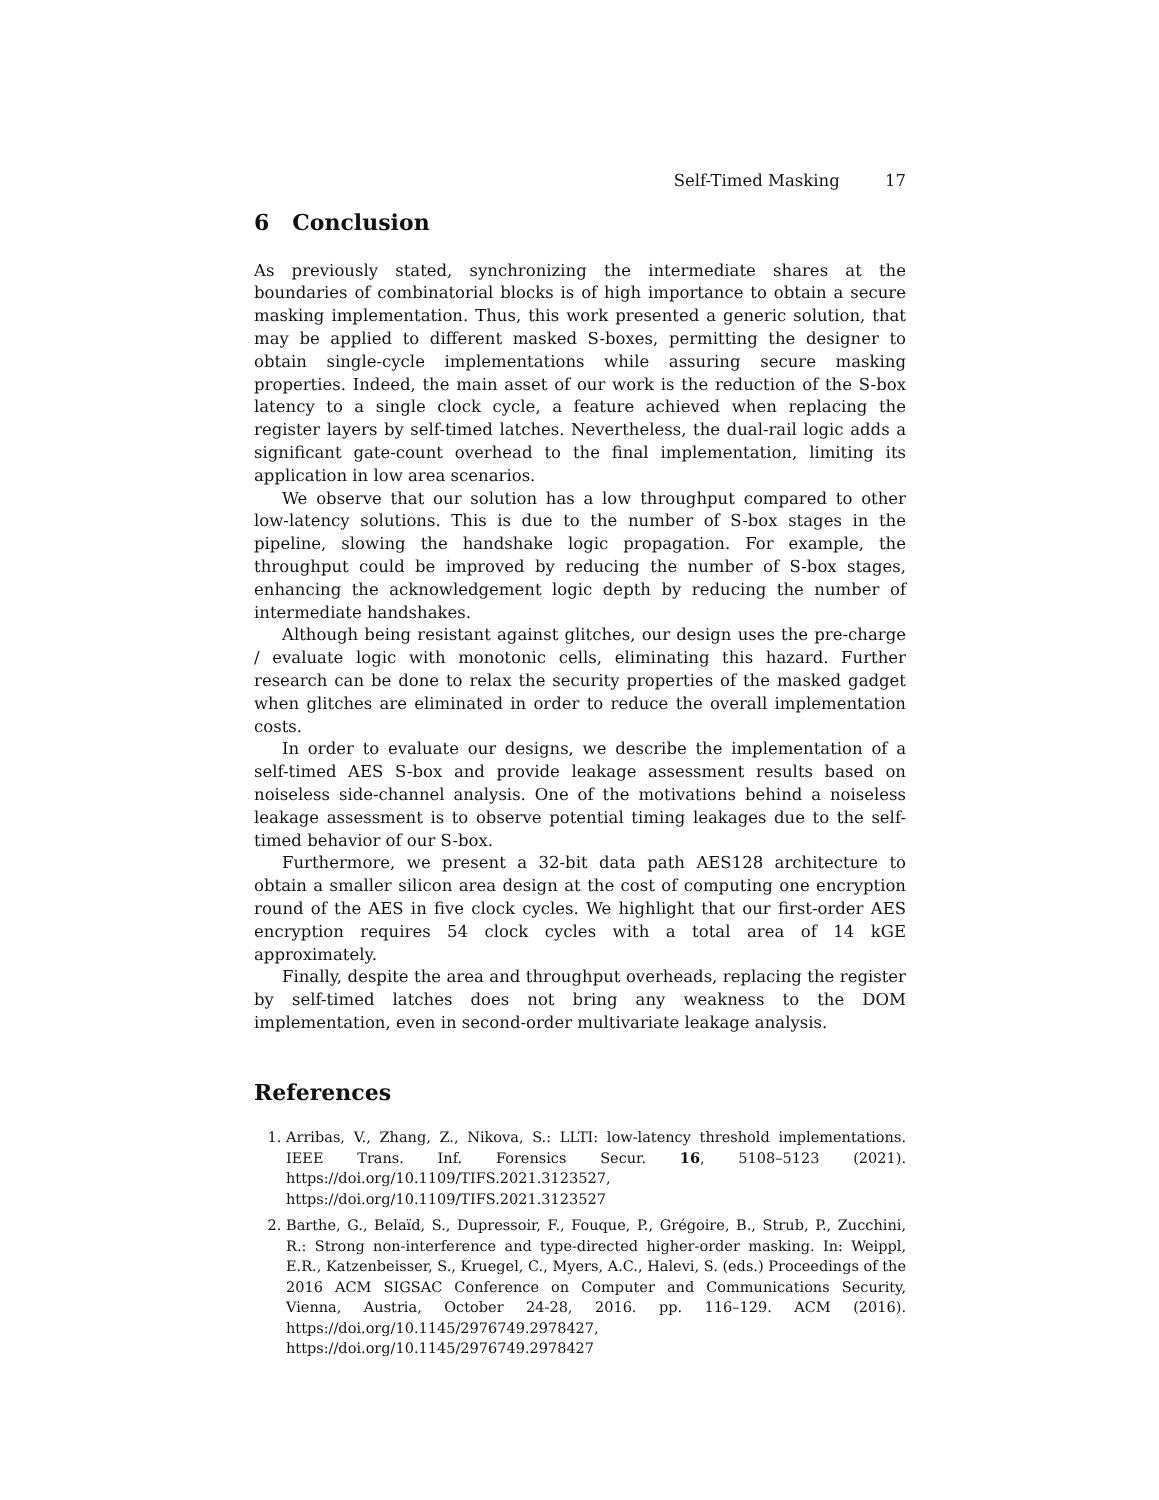Self-Timed Masking 17
6 Conclusion
As previously stated, synchronizing the intermediate shares at the boundaries of combinatorial blocks is of high importance to obtain a secure masking implementation. Thus, this work presented a generic solution, that may be applied to different masked S-boxes, permitting the designer to obtain single-cycle implementations while assuring secure masking properties. Indeed, the main asset of our work is the reduction of the S-box latency to a single clock cycle, a feature achieved when replacing the register layers by self-timed latches. Nevertheless, the dual-rail logic adds a significant gate-count overhead to the final implementation, limiting its application in low area scenarios.
We observe that our solution has a low throughput compared to other low-latency solutions. This is due to the number of S-box stages in the pipeline, slowing the handshake logic propagation. For example, the throughput could be improved by reducing the number of S-box stages, enhancing the acknowledgement logic depth by reducing the number of intermediate handshakes.
Although being resistant against glitches, our design uses the pre-charge / evaluate logic with monotonic cells, eliminating this hazard. Further research can be done to relax the security properties of the masked gadget when glitches are eliminated in order to reduce the overall implementation costs.
In order to evaluate our designs, we describe the implementation of a self-timed AES S-box and provide leakage assessment results based on noiseless side-channel analysis. One of the motivations behind a noiseless leakage assessment is to observe potential timing leakages due to the self-timed behavior of our S-box.
Furthermore, we present a 32-bit data path AES128 architecture to obtain a smaller silicon area design at the cost of computing one encryption round of the AES in five clock cycles. We highlight that our first-order AES encryption requires 54 clock cycles with a total area of 14 kGE approximately.
Finally, despite the area and throughput overheads, replacing the register by self-timed latches does not bring any weakness to the DOM implementation, even in second-order multivariate leakage analysis.
References
1. Arribas, V., Zhang, Z., Nikova, S.: LLTI: low-latency threshold implementations. IEEE Trans. Inf. Forensics Secur. 16, 5108–5123 (2021). https://doi.org/10.1109/TIFS.2021.3123527, https://doi.org/10.1109/TIFS.2021.3123527
2. Barthe, G., Belaïd, S., Dupressoir, F., Fouque, P., Grégoire, B., Strub, P., Zucchini, R.: Strong non-interference and type-directed higher-order masking. In: Weippl, E.R., Katzenbeisser, S., Kruegel, C., Myers, A.C., Halevi, S. (eds.) Proceedings of the 2016 ACM SIGSAC Conference on Computer and Communications Security, Vienna, Austria, October 24-28, 2016. pp. 116–129. ACM (2016). https://doi.org/10.1145/2976749.2978427, https://doi.org/10.1145/2976749.2978427